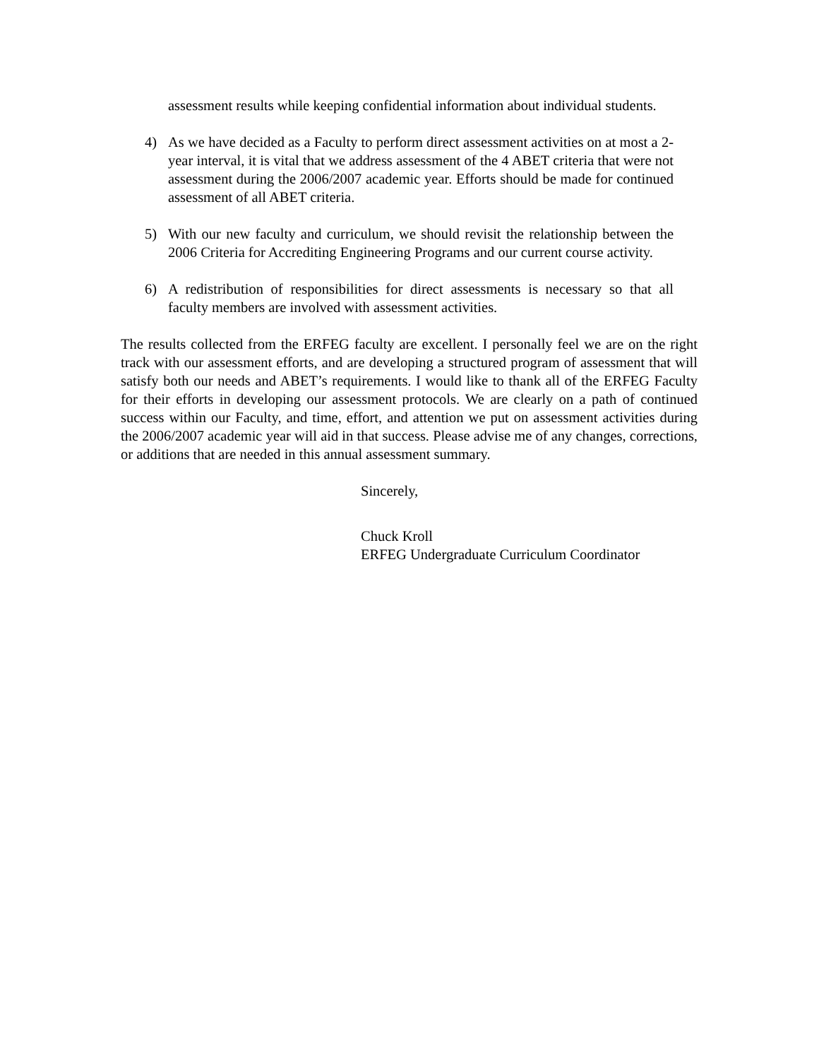assessment results while keeping confidential information about individual students.
4) As we have decided as a Faculty to perform direct assessment activities on at most a 2-year interval, it is vital that we address assessment of the 4 ABET criteria that were not assessment during the 2006/2007 academic year. Efforts should be made for continued assessment of all ABET criteria.
5) With our new faculty and curriculum, we should revisit the relationship between the 2006 Criteria for Accrediting Engineering Programs and our current course activity.
6) A redistribution of responsibilities for direct assessments is necessary so that all faculty members are involved with assessment activities.
The results collected from the ERFEG faculty are excellent. I personally feel we are on the right track with our assessment efforts, and are developing a structured program of assessment that will satisfy both our needs and ABET’s requirements. I would like to thank all of the ERFEG Faculty for their efforts in developing our assessment protocols. We are clearly on a path of continued success within our Faculty, and time, effort, and attention we put on assessment activities during the 2006/2007 academic year will aid in that success. Please advise me of any changes, corrections, or additions that are needed in this annual assessment summary.
Sincerely,
Chuck Kroll
ERFEG Undergraduate Curriculum Coordinator